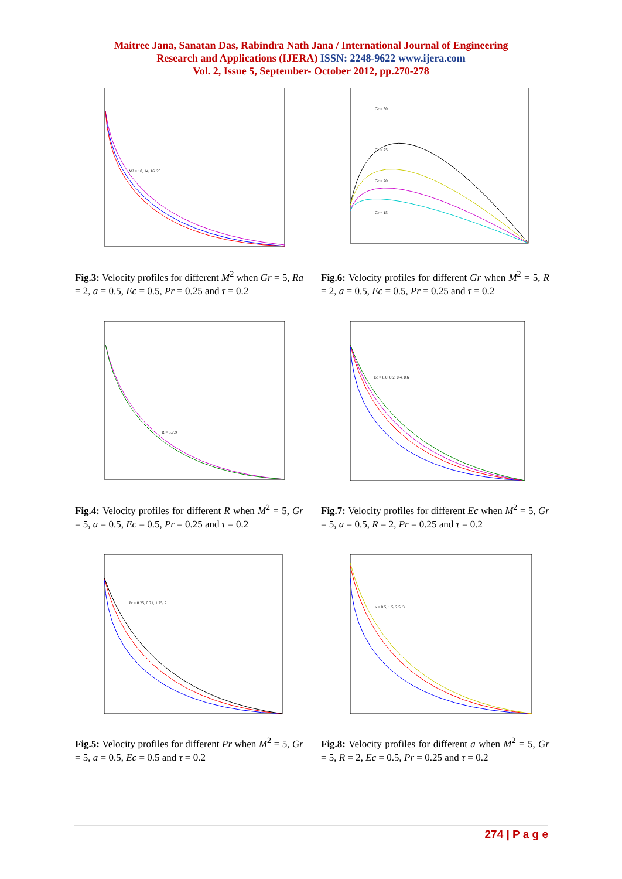Maitree Jana, Sanatan Das, Rabindra Nath Jana / International Journal of Engineering
Research and Applications (IJERA) ISSN: 2248-9622 www.ijera.com
Vol. 2, Issue 5, September- October 2012, pp.270-278
M² = 10, 14, 16, 20
Fig.3: Velocity profiles for different M<sup>2</sup> when Gr = 5, Ra = 2, a = 0.5, Ec = 0.5, Pr = 0.25 and τ = 0.2
Gr = 30
Gr = 25
Gr = 20
Gr = 15
Fig.6: Velocity profiles for different Gr when M<sup>2</sup> = 5, R = 2, a = 0.5, Ec = 0.5, Pr = 0.25 and τ = 0.2
R = 5,7,9
Fig.4: Velocity profiles for different R when M<sup>2</sup> = 5, Gr = 5, a = 0.5, Ec = 0.5, Pr = 0.25 and τ = 0.2
Ec = 0.0, 0.2, 0.4, 0.6
Fig.7: Velocity profiles for different Ec when M<sup>2</sup> = 5, Gr = 5, a = 0.5, R = 2, Pr = 0.25 and τ = 0.2
Pr = 0.25, 0.71, 1.25, 2
Fig.5: Velocity profiles for different Pr when M<sup>2</sup> = 5, Gr = 5, a = 0.5, Ec = 0.5 and τ = 0.2
a = 0.5, 1.5, 2.5, 3
Fig.8: Velocity profiles for different a when M<sup>2</sup> = 5, Gr = 5, R = 2, Ec = 0.5, Pr = 0.25 and τ = 0.2
274 | P a g e